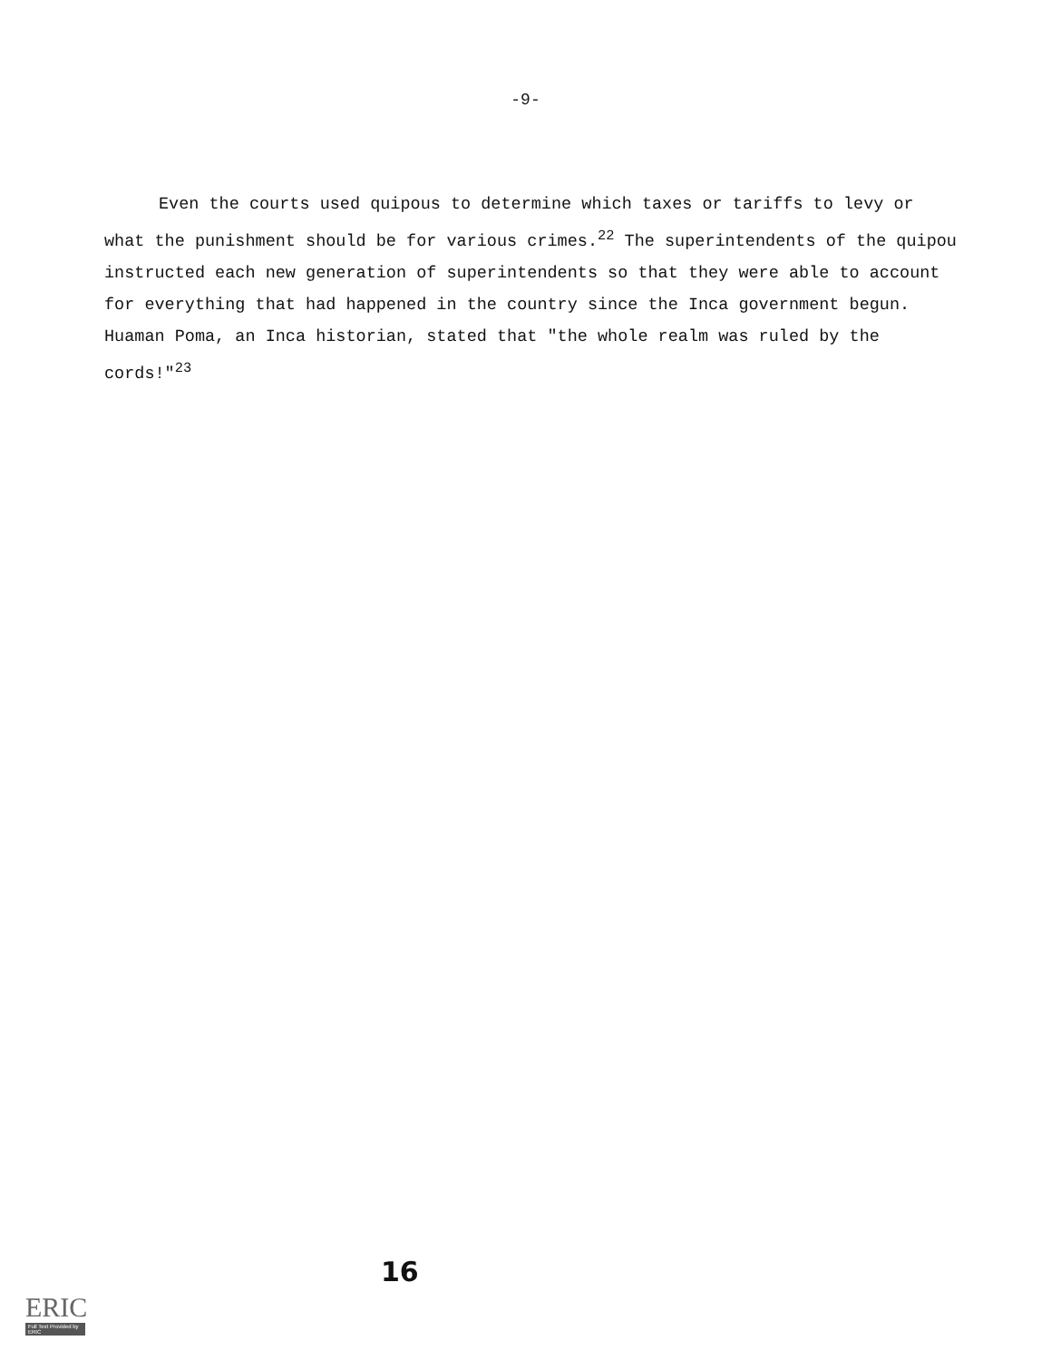-9-
Even the courts used quipous to determine which taxes or tariffs to levy or what the punishment should be for various crimes.<sup>22</sup> The superintendents of the quipou instructed each new generation of superintendents so that they were able to account for everything that had happened in the country since the Inca government begun. Huaman Poma, an Inca historian, stated that "the whole realm was ruled by the cords!"<sup>23</sup>
16
ERIC
Full Text Provided by ERIC